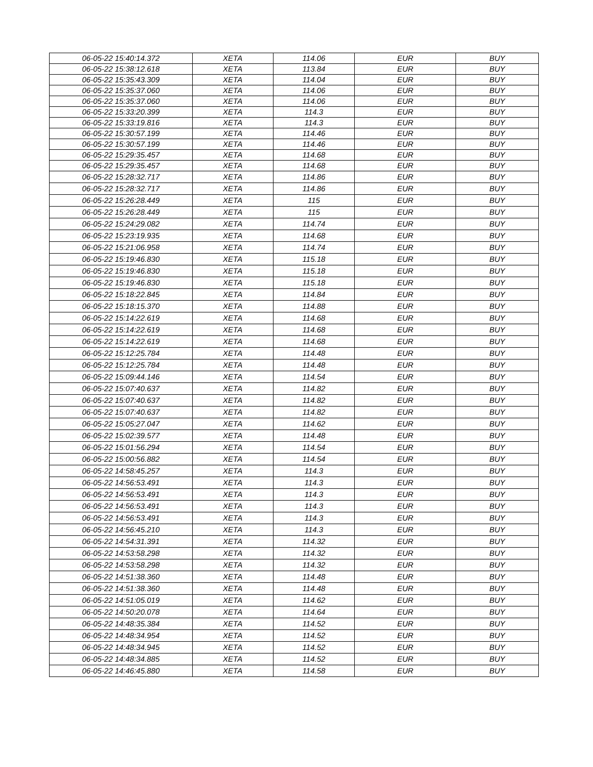| 06-05-22 15:40:14.372 | XETA | 114.06 | EUR | BUY |
| 06-05-22 15:38:12.618 | XETA | 113.84 | EUR | BUY |
| 06-05-22 15:35:43.309 | XETA | 114.04 | EUR | BUY |
| 06-05-22 15:35:37.060 | XETA | 114.06 | EUR | BUY |
| 06-05-22 15:35:37.060 | XETA | 114.06 | EUR | BUY |
| 06-05-22 15:33:20.399 | XETA | 114.3 | EUR | BUY |
| 06-05-22 15:33:19.816 | XETA | 114.3 | EUR | BUY |
| 06-05-22 15:30:57.199 | XETA | 114.46 | EUR | BUY |
| 06-05-22 15:30:57.199 | XETA | 114.46 | EUR | BUY |
| 06-05-22 15:29:35.457 | XETA | 114.68 | EUR | BUY |
| 06-05-22 15:29:35.457 | XETA | 114.68 | EUR | BUY |
| 06-05-22 15:28:32.717 | XETA | 114.86 | EUR | BUY |
| 06-05-22 15:28:32.717 | XETA | 114.86 | EUR | BUY |
| 06-05-22 15:26:28.449 | XETA | 115 | EUR | BUY |
| 06-05-22 15:26:28.449 | XETA | 115 | EUR | BUY |
| 06-05-22 15:24:29.082 | XETA | 114.74 | EUR | BUY |
| 06-05-22 15:23:19.935 | XETA | 114.68 | EUR | BUY |
| 06-05-22 15:21:06.958 | XETA | 114.74 | EUR | BUY |
| 06-05-22 15:19:46.830 | XETA | 115.18 | EUR | BUY |
| 06-05-22 15:19:46.830 | XETA | 115.18 | EUR | BUY |
| 06-05-22 15:19:46.830 | XETA | 115.18 | EUR | BUY |
| 06-05-22 15:18:22.845 | XETA | 114.84 | EUR | BUY |
| 06-05-22 15:18:15.370 | XETA | 114.88 | EUR | BUY |
| 06-05-22 15:14:22.619 | XETA | 114.68 | EUR | BUY |
| 06-05-22 15:14:22.619 | XETA | 114.68 | EUR | BUY |
| 06-05-22 15:14:22.619 | XETA | 114.68 | EUR | BUY |
| 06-05-22 15:12:25.784 | XETA | 114.48 | EUR | BUY |
| 06-05-22 15:12:25.784 | XETA | 114.48 | EUR | BUY |
| 06-05-22 15:09:44.146 | XETA | 114.54 | EUR | BUY |
| 06-05-22 15:07:40.637 | XETA | 114.82 | EUR | BUY |
| 06-05-22 15:07:40.637 | XETA | 114.82 | EUR | BUY |
| 06-05-22 15:07:40.637 | XETA | 114.82 | EUR | BUY |
| 06-05-22 15:05:27.047 | XETA | 114.62 | EUR | BUY |
| 06-05-22 15:02:39.577 | XETA | 114.48 | EUR | BUY |
| 06-05-22 15:01:56.294 | XETA | 114.54 | EUR | BUY |
| 06-05-22 15:00:56.882 | XETA | 114.54 | EUR | BUY |
| 06-05-22 14:58:45.257 | XETA | 114.3 | EUR | BUY |
| 06-05-22 14:56:53.491 | XETA | 114.3 | EUR | BUY |
| 06-05-22 14:56:53.491 | XETA | 114.3 | EUR | BUY |
| 06-05-22 14:56:53.491 | XETA | 114.3 | EUR | BUY |
| 06-05-22 14:56:53.491 | XETA | 114.3 | EUR | BUY |
| 06-05-22 14:56:45.210 | XETA | 114.3 | EUR | BUY |
| 06-05-22 14:54:31.391 | XETA | 114.32 | EUR | BUY |
| 06-05-22 14:53:58.298 | XETA | 114.32 | EUR | BUY |
| 06-05-22 14:53:58.298 | XETA | 114.32 | EUR | BUY |
| 06-05-22 14:51:38.360 | XETA | 114.48 | EUR | BUY |
| 06-05-22 14:51:38.360 | XETA | 114.48 | EUR | BUY |
| 06-05-22 14:51:05.019 | XETA | 114.62 | EUR | BUY |
| 06-05-22 14:50:20.078 | XETA | 114.64 | EUR | BUY |
| 06-05-22 14:48:35.384 | XETA | 114.52 | EUR | BUY |
| 06-05-22 14:48:34.954 | XETA | 114.52 | EUR | BUY |
| 06-05-22 14:48:34.945 | XETA | 114.52 | EUR | BUY |
| 06-05-22 14:48:34.885 | XETA | 114.52 | EUR | BUY |
| 06-05-22 14:46:45.880 | XETA | 114.58 | EUR | BUY |